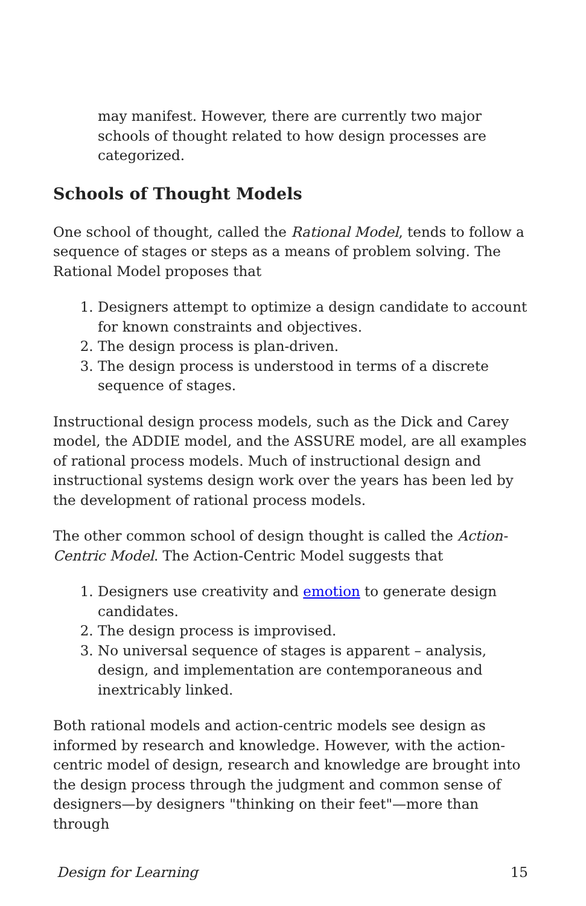may manifest. However, there are currently two major schools of thought related to how design processes are categorized.
Schools of Thought Models
One school of thought, called the Rational Model, tends to follow a sequence of stages or steps as a means of problem solving. The Rational Model proposes that
1. Designers attempt to optimize a design candidate to account for known constraints and objectives.
2. The design process is plan-driven.
3. The design process is understood in terms of a discrete sequence of stages.
Instructional design process models, such as the Dick and Carey model, the ADDIE model, and the ASSURE model, are all examples of rational process models. Much of instructional design and instructional systems design work over the years has been led by the development of rational process models.
The other common school of design thought is called the Action-Centric Model. The Action-Centric Model suggests that
1. Designers use creativity and emotion to generate design candidates.
2. The design process is improvised.
3. No universal sequence of stages is apparent – analysis, design, and implementation are contemporaneous and inextricably linked.
Both rational models and action-centric models see design as informed by research and knowledge. However, with the action-centric model of design, research and knowledge are brought into the design process through the judgment and common sense of designers—by designers "thinking on their feet"—more than through
Design for Learning 15